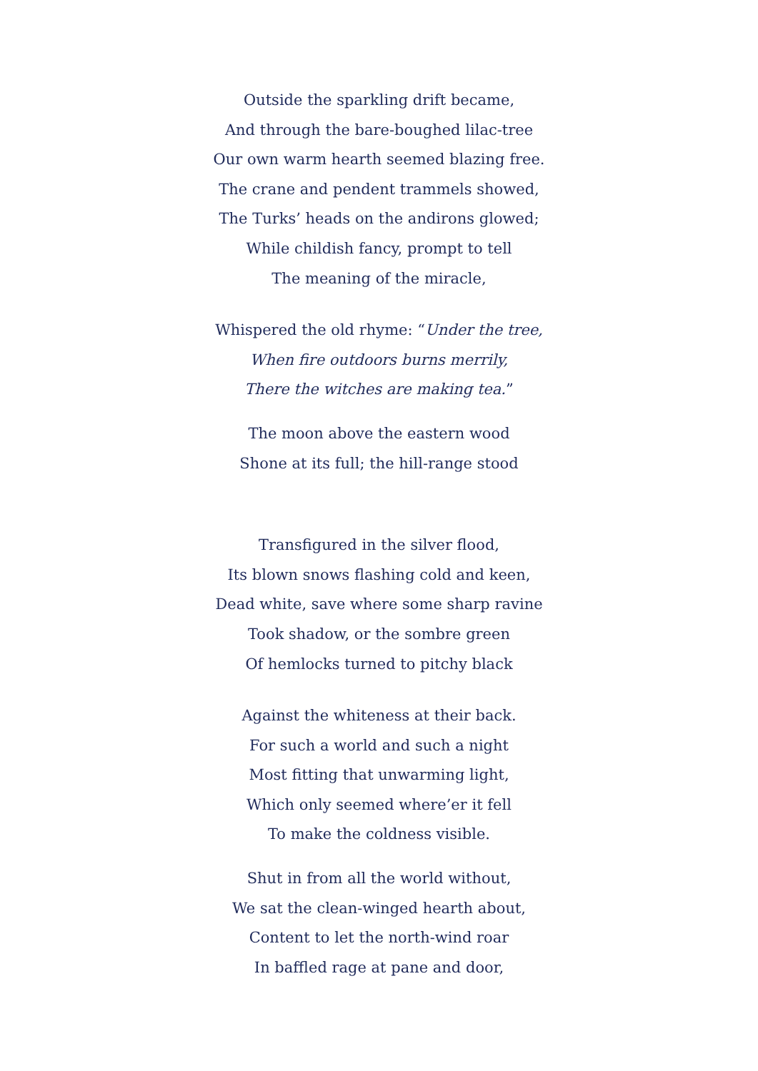Outside the sparkling drift became,
And through the bare-boughed lilac-tree
Our own warm hearth seemed blazing free.
The crane and pendent trammels showed,
The Turks’ heads on the andirons glowed;
While childish fancy, prompt to tell
The meaning of the miracle,
Whispered the old rhyme: “Under the tree,
When fire outdoors burns merrily,
There the witches are making tea.”
The moon above the eastern wood
Shone at its full; the hill-range stood
Transfigured in the silver flood,
Its blown snows flashing cold and keen,
Dead white, save where some sharp ravine
Took shadow, or the sombre green
Of hemlocks turned to pitchy black
Against the whiteness at their back.
For such a world and such a night
Most fitting that unwarming light,
Which only seemed where’er it fell
To make the coldness visible.
Shut in from all the world without,
We sat the clean-winged hearth about,
Content to let the north-wind roar
In baffled rage at pane and door,